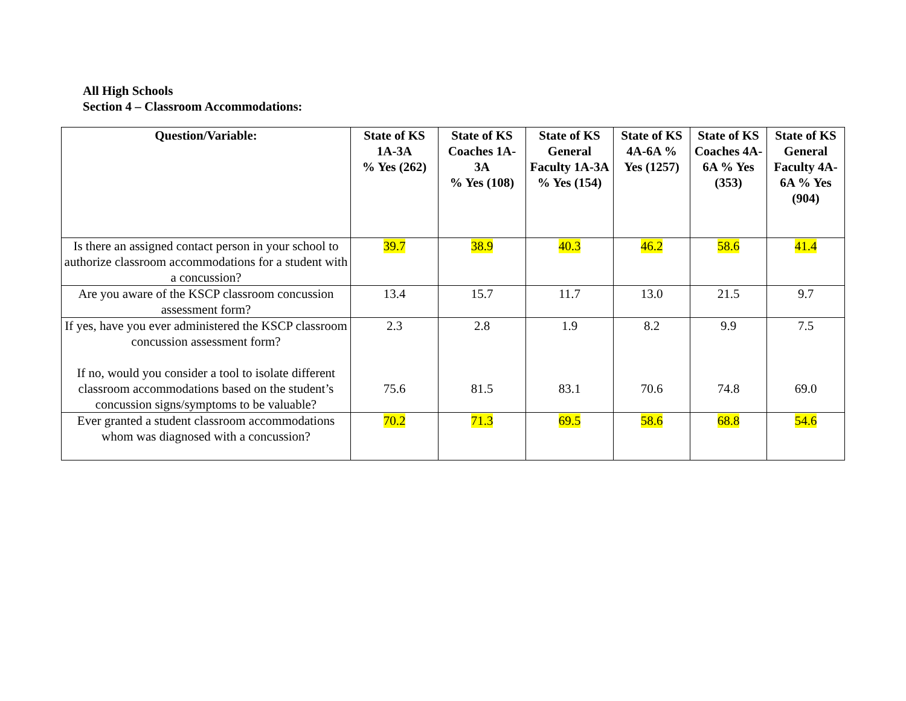All High Schools
Section 4 – Classroom Accommodations:
| Question/Variable: | State of KS 1A-3A % Yes (262) | State of KS Coaches 1A-3A % Yes (108) | State of KS General Faculty 1A-3A % Yes (154) | State of KS 4A-6A % Yes (1257) | State of KS Coaches 4A-6A % Yes (353) | State of KS General Faculty 4A-6A % Yes (904) |
| --- | --- | --- | --- | --- | --- | --- |
| Is there an assigned contact person in your school to authorize classroom accommodations for a student with a concussion? | 39.7 | 38.9 | 40.3 | 46.2 | 58.6 | 41.4 |
| Are you aware of the KSCP classroom concussion assessment form? | 13.4 | 15.7 | 11.7 | 13.0 | 21.5 | 9.7 |
| If yes, have you ever administered the KSCP classroom concussion assessment form? If no, would you consider a tool to isolate different classroom accommodations based on the student’s concussion signs/symptoms to be valuable? | 2.3 75.6 | 2.8 81.5 | 1.9 83.1 | 8.2 70.6 | 9.9 74.8 | 7.5 69.0 |
| Ever granted a student classroom accommodations whom was diagnosed with a concussion? | 70.2 | 71.3 | 69.5 | 58.6 | 68.8 | 54.6 |